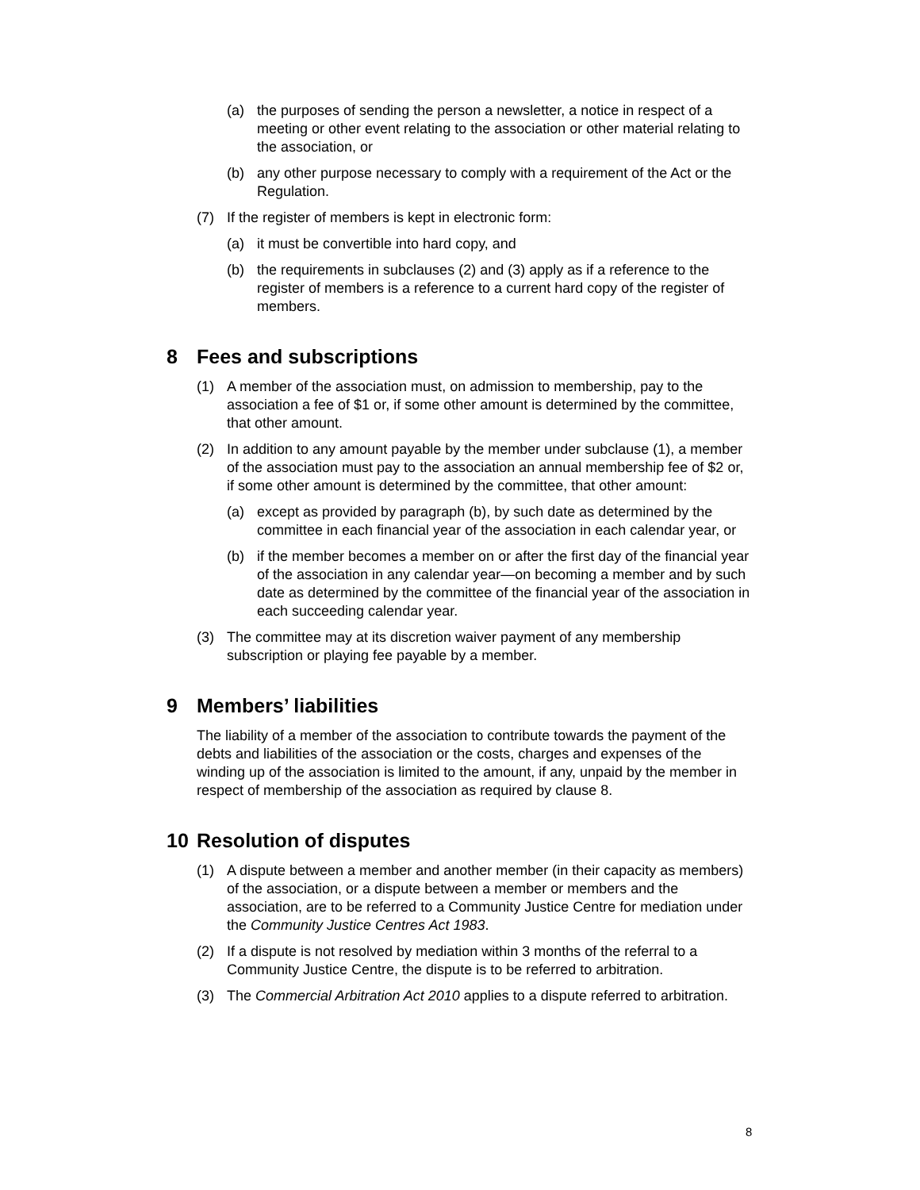(a) the purposes of sending the person a newsletter, a notice in respect of a meeting or other event relating to the association or other material relating to the association, or
(b) any other purpose necessary to comply with a requirement of the Act or the Regulation.
(7) If the register of members is kept in electronic form:
(a) it must be convertible into hard copy, and
(b) the requirements in subclauses (2) and (3) apply as if a reference to the register of members is a reference to a current hard copy of the register of members.
8 Fees and subscriptions
(1) A member of the association must, on admission to membership, pay to the association a fee of $1 or, if some other amount is determined by the committee, that other amount.
(2) In addition to any amount payable by the member under subclause (1), a member of the association must pay to the association an annual membership fee of $2 or, if some other amount is determined by the committee, that other amount:
(a) except as provided by paragraph (b), by such date as determined by the committee in each financial year of the association in each calendar year, or
(b) if the member becomes a member on or after the first day of the financial year of the association in any calendar year—on becoming a member and by such date as determined by the committee of the financial year of the association in each succeeding calendar year.
(3) The committee may at its discretion waiver payment of any membership subscription or playing fee payable by a member.
9 Members’ liabilities
The liability of a member of the association to contribute towards the payment of the debts and liabilities of the association or the costs, charges and expenses of the winding up of the association is limited to the amount, if any, unpaid by the member in respect of membership of the association as required by clause 8.
10 Resolution of disputes
(1) A dispute between a member and another member (in their capacity as members) of the association, or a dispute between a member or members and the association, are to be referred to a Community Justice Centre for mediation under the Community Justice Centres Act 1983.
(2) If a dispute is not resolved by mediation within 3 months of the referral to a Community Justice Centre, the dispute is to be referred to arbitration.
(3) The Commercial Arbitration Act 2010 applies to a dispute referred to arbitration.
8